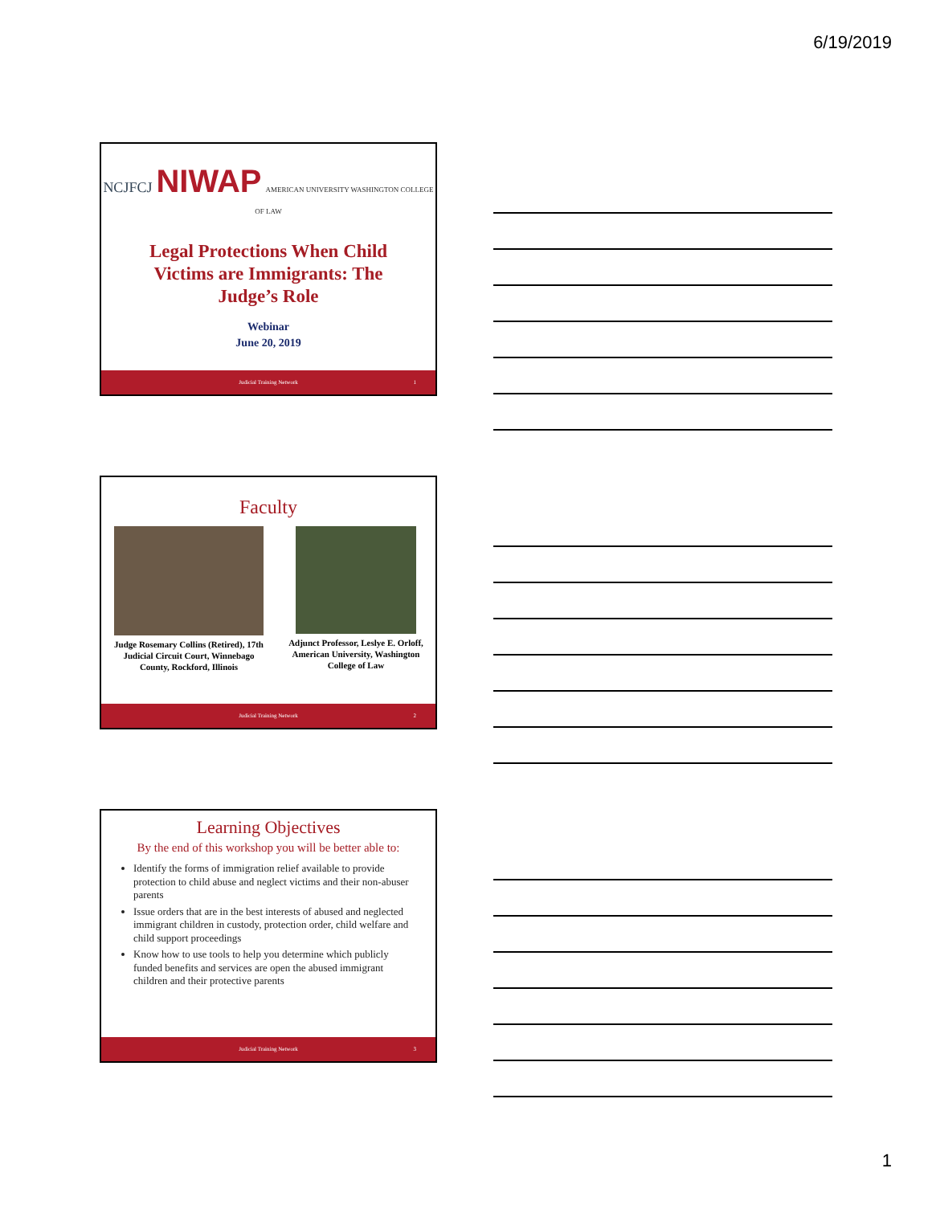6/19/2019
NCJFCJ NIWAP AMERICAN UNIVERSITY WASHINGTON COLLEGE OF LAW
Legal Protections When Child Victims are Immigrants: The Judge’s Role
Webinar
June 20, 2019
Judicial Training Network 1
Faculty
Judge Rosemary Collins (Retired), 17th Judicial Circuit Court, Winnebago County, Rockford, Illinois
Adjunct Professor, Leslye E. Orloff, American University, Washington College of Law
Judicial Training Network 2
Learning Objectives
By the end of this workshop you will be better able to:
Identify the forms of immigration relief available to provide protection to child abuse and neglect victims and their non-abuser parents
Issue orders that are in the best interests of abused and neglected immigrant children in custody, protection order, child welfare and child support proceedings
Know how to use tools to help you determine which publicly funded benefits and services are open the abused immigrant children and their protective parents
Judicial Training Network 3
1